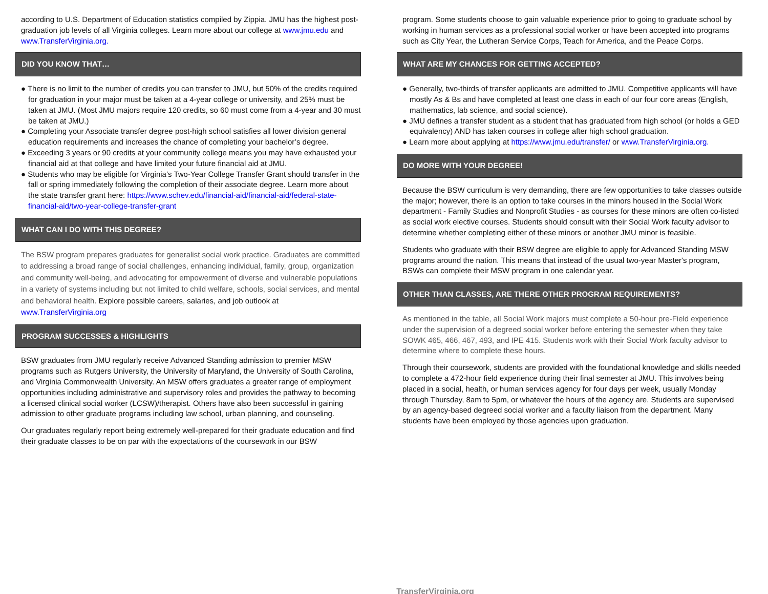according to U.S. Department of Education statistics compiled by Zippia. JMU has the highest post-graduation job levels of all Virginia colleges. Learn more about our college at www.jmu.edu and www.TransferVirginia.org.
DID YOU KNOW THAT…
● There is no limit to the number of credits you can transfer to JMU, but 50% of the credits required for graduation in your major must be taken at a 4-year college or university, and 25% must be taken at JMU. (Most JMU majors require 120 credits, so 60 must come from a 4-year and 30 must be taken at JMU.)
● Completing your Associate transfer degree post-high school satisfies all lower division general education requirements and increases the chance of completing your bachelor’s degree.
● Exceeding 3 years or 90 credits at your community college means you may have exhausted your financial aid at that college and have limited your future financial aid at JMU.
● Students who may be eligible for Virginia’s Two-Year College Transfer Grant should transfer in the fall or spring immediately following the completion of their associate degree. Learn more about the state transfer grant here: https://www.schev.edu/financial-aid/financial-aid/federal-state-financial-aid/two-year-college-transfer-grant
WHAT CAN I DO WITH THIS DEGREE?
The BSW program prepares graduates for generalist social work practice. Graduates are committed to addressing a broad range of social challenges, enhancing individual, family, group, organization and community well-being, and advocating for empowerment of diverse and vulnerable populations in a variety of systems including but not limited to child welfare, schools, social services, and mental and behavioral health. Explore possible careers, salaries, and job outlook at www.TransferVirginia.org
PROGRAM SUCCESSES & HIGHLIGHTS
BSW graduates from JMU regularly receive Advanced Standing admission to premier MSW programs such as Rutgers University, the University of Maryland, the University of South Carolina, and Virginia Commonwealth University. An MSW offers graduates a greater range of employment opportunities including administrative and supervisory roles and provides the pathway to becoming a licensed clinical social worker (LCSW)/therapist. Others have also been successful in gaining admission to other graduate programs including law school, urban planning, and counseling.
Our graduates regularly report being extremely well-prepared for their graduate education and find their graduate classes to be on par with the expectations of the coursework in our BSW
program. Some students choose to gain valuable experience prior to going to graduate school by working in human services as a professional social worker or have been accepted into programs such as City Year, the Lutheran Service Corps, Teach for America, and the Peace Corps.
WHAT ARE MY CHANCES FOR GETTING ACCEPTED?
● Generally, two-thirds of transfer applicants are admitted to JMU. Competitive applicants will have mostly As & Bs and have completed at least one class in each of our four core areas (English, mathematics, lab science, and social science).
● JMU defines a transfer student as a student that has graduated from high school (or holds a GED equivalency) AND has taken courses in college after high school graduation.
● Learn more about applying at https://www.jmu.edu/transfer/ or www.TransferVirginia.org.
DO MORE WITH YOUR DEGREE!
Because the BSW curriculum is very demanding, there are few opportunities to take classes outside the major; however, there is an option to take courses in the minors housed in the Social Work department - Family Studies and Nonprofit Studies - as courses for these minors are often co-listed as social work elective courses. Students should consult with their Social Work faculty advisor to determine whether completing either of these minors or another JMU minor is feasible.
Students who graduate with their BSW degree are eligible to apply for Advanced Standing MSW programs around the nation. This means that instead of the usual two-year Master's program, BSWs can complete their MSW program in one calendar year.
OTHER THAN CLASSES, ARE THERE OTHER PROGRAM REQUIREMENTS?
As mentioned in the table, all Social Work majors must complete a 50-hour pre-Field experience under the supervision of a degreed social worker before entering the semester when they take SOWK 465, 466, 467, 493, and IPE 415. Students work with their Social Work faculty advisor to determine where to complete these hours.
Through their coursework, students are provided with the foundational knowledge and skills needed to complete a 472-hour field experience during their final semester at JMU. This involves being placed in a social, health, or human services agency for four days per week, usually Monday through Thursday, 8am to 5pm, or whatever the hours of the agency are. Students are supervised by an agency-based degreed social worker and a faculty liaison from the department. Many students have been employed by those agencies upon graduation.
TransferVirginia.org